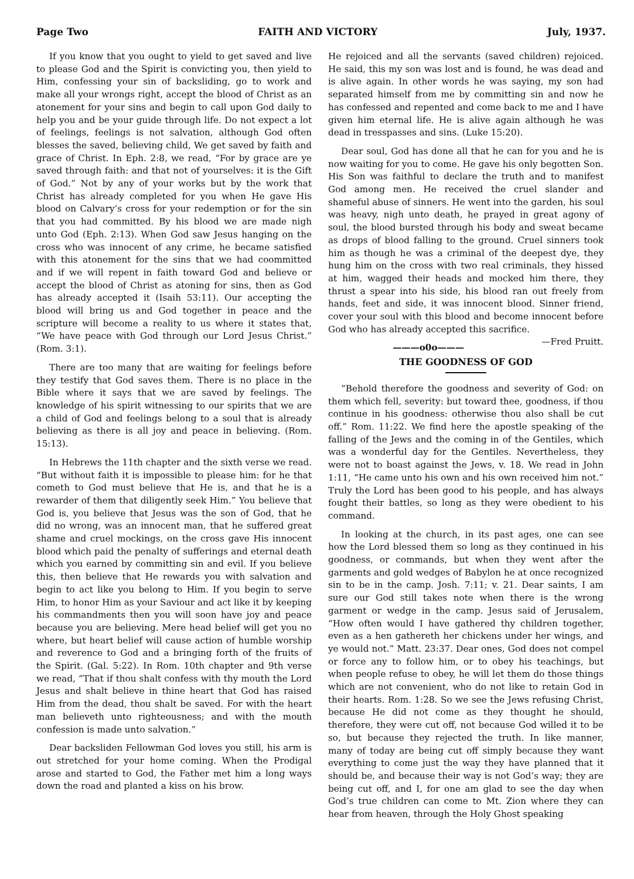Page Two FAITH AND VICTORY July, 1937.
If you know that you ought to yield to get saved and live to please God and the Spirit is convicting you, then yield to Him, confessing your sin of backsliding, go to work and make all your wrongs right, accept the blood of Christ as an atonement for your sins and begin to call upon God daily to help you and be your guide through life. Do not expect a lot of feelings, feelings is not salvation, although God often blesses the saved, believing child, We get saved by faith and grace of Christ. In Eph. 2:8, we read, “For by grace are ye saved through faith: and that not of yourselves: it is the Gift of God.” Not by any of your works but by the work that Christ has already completed for you when He gave His blood on Calvary’s cross for your redemption or for the sin that you had committed. By his blood we are made nigh unto God (Eph. 2:13). When God saw Jesus hanging on the cross who was innocent of any crime, he became satisfied with this atonement for the sins that we had coommitted and if we will repent in faith toward God and believe or accept the blood of Christ as atoning for sins, then as God has already accepted it (Isaih 53:11). Our accepting the blood will bring us and God together in peace and the scripture will become a reality to us where it states that, “We have peace with God through our Lord Jesus Christ.” (Rom. 3:1).
There are too many that are waiting for feelings before they testify that God saves them. There is no place in the Bible where it says that we are saved by feelings. The knowledge of his spirit witnessing to our spirits that we are a child of God and feelings belong to a soul that is already believing as there is all joy and peace in believing. (Rom. 15:13).
In Hebrews the 11th chapter and the sixth verse we read. “But without faith it is impossible to please him: for he that cometh to God must believe that He is, and that he is a rewarder of them that diligently seek Him.” You believe that God is, you believe that Jesus was the son of God, that he did no wrong, was an innocent man, that he suffered great shame and cruel mockings, on the cross gave His innocent blood which paid the penalty of sufferings and eternal death which you earned by committing sin and evil. If you believe this, then believe that He rewards you with salvation and begin to act like you belong to Him. If you begin to serve Him, to honor Him as your Saviour and act like it by keeping his commandments then you will soon have joy and peace because you are believing. Mere head belief will get you no where, but heart belief will cause action of humble worship and reverence to God and a bringing forth of the fruits of the Spirit. (Gal. 5:22). In Rom. 10th chapter and 9th verse we read, “That if thou shalt confess with thy mouth the Lord Jesus and shalt believe in thine heart that God has raised Him from the dead, thou shalt be saved. For with the heart man believeth unto righteousness; and with the mouth confession is made unto salvation.”
Dear backsliden Fellowman God loves you still, his arm is out stretched for your home coming. When the Prodigal arose and started to God, the Father met him a long ways down the road and planted a kiss on his brow.
He rejoiced and all the servants (saved children) rejoiced. He said, this my son was lost and is found, he was dead and is alive again. In other words he was saying, my son had separated himself from me by committing sin and now he has confessed and repented and come back to me and I have given him eternal life. He is alive again although he was dead in tresspasses and sins. (Luke 15:20).
Dear soul, God has done all that he can for you and he is now waiting for you to come. He gave his only begotten Son. His Son was faithful to declare the truth and to manifest God among men. He received the cruel slander and shameful abuse of sinners. He went into the garden, his soul was heavy, nigh unto death, he prayed in great agony of soul, the blood bursted through his body and sweat became as drops of blood falling to the ground. Cruel sinners took him as though he was a criminal of the deepest dye, they hung him on the cross with two real criminals, they hissed at him, wagged their heads and mocked him there, they thrust a spear into his side, his blood ran out freely from hands, feet and side, it was innocent blood. Sinner friend, cover your soul with this blood and become innocent before God who has already accepted this sacrifice. —Fred Pruitt.
———o0o———
THE GOODNESS OF GOD
“Behold therefore the goodness and severity of God: on them which fell, severity: but toward thee, goodness, if thou continue in his goodness: otherwise thou also shall be cut off.” Rom. 11:22. We find here the apostle speaking of the falling of the Jews and the coming in of the Gentiles, which was a wonderful day for the Gentiles. Nevertheless, they were not to boast against the Jews, v. 18. We read in John 1:11, “He came unto his own and his own received him not.” Truly the Lord has been good to his people, and has always fought their battles, so long as they were obedient to his command.
In looking at the church, in its past ages, one can see how the Lord blessed them so long as they continued in his goodness, or commands, but when they went after the garments and gold wedges of Babylon he at once recognized sin to be in the camp. Josh. 7:11; v. 21. Dear saints, I am sure our God still takes note when there is the wrong garment or wedge in the camp. Jesus said of Jerusalem, “How often would I have gathered thy children together, even as a hen gathereth her chickens under her wings, and ye would not.” Matt. 23:37. Dear ones, God does not compel or force any to follow him, or to obey his teachings, but when people refuse to obey, he will let them do those things which are not convenient, who do not like to retain God in their hearts. Rom. 1:28. So we see the Jews refusing Christ, because He did not come as they thought he should, therefore, they were cut off, not because God willed it to be so, but because they rejected the truth. In like manner, many of today are being cut off simply because they want everything to come just the way they have planned that it should be, and because their way is not God’s way; they are being cut off, and I, for one am glad to see the day when God’s true children can come to Mt. Zion where they can hear from heaven, through the Holy Ghost speaking